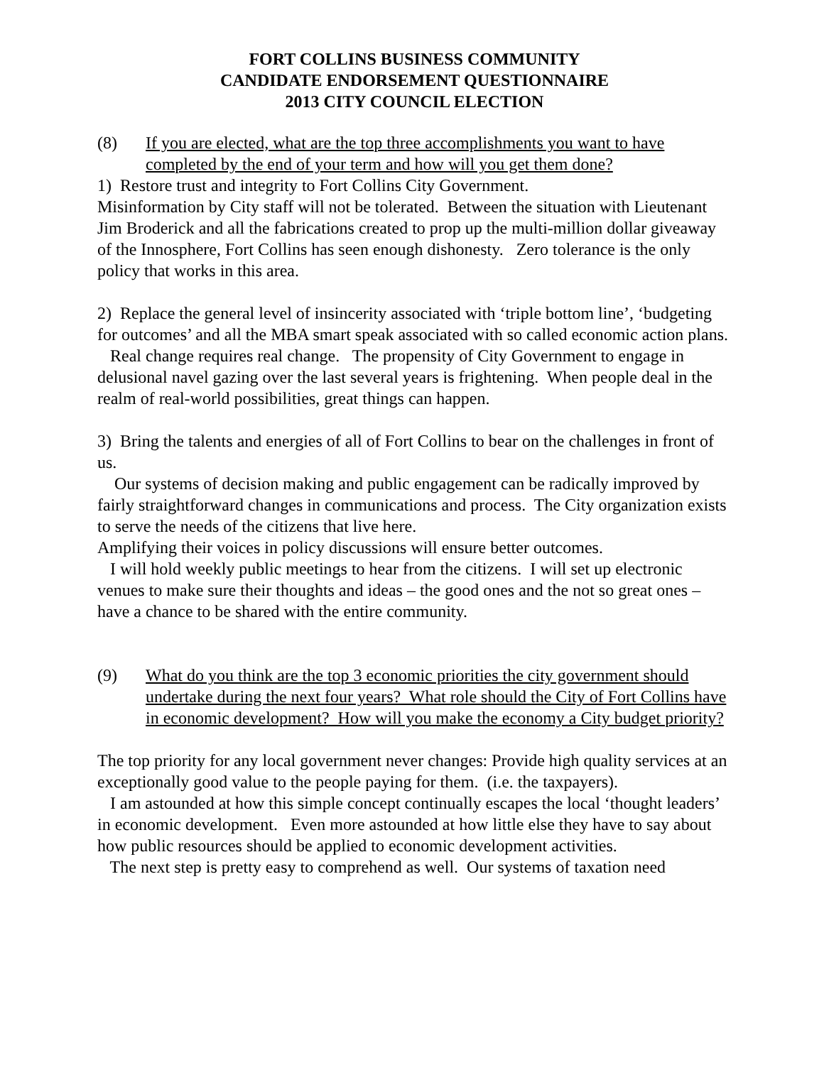FORT COLLINS BUSINESS COMMUNITY
CANDIDATE ENDORSEMENT QUESTIONNAIRE
2013 CITY COUNCIL ELECTION
(8) If you are elected, what are the top three accomplishments you want to have completed by the end of your term and how will you get them done?
1) Restore trust and integrity to Fort Collins City Government.
Misinformation by City staff will not be tolerated. Between the situation with Lieutenant Jim Broderick and all the fabrications created to prop up the multi-million dollar giveaway of the Innosphere, Fort Collins has seen enough dishonesty. Zero tolerance is the only policy that works in this area.
2) Replace the general level of insincerity associated with ‘triple bottom line’, ‘budgeting for outcomes’ and all the MBA smart speak associated with so called economic action plans.
Real change requires real change. The propensity of City Government to engage in delusional navel gazing over the last several years is frightening. When people deal in the realm of real-world possibilities, great things can happen.
3) Bring the talents and energies of all of Fort Collins to bear on the challenges in front of us.
Our systems of decision making and public engagement can be radically improved by fairly straightforward changes in communications and process. The City organization exists to serve the needs of the citizens that live here.
Amplifying their voices in policy discussions will ensure better outcomes.
I will hold weekly public meetings to hear from the citizens. I will set up electronic venues to make sure their thoughts and ideas – the good ones and the not so great ones – have a chance to be shared with the entire community.
(9) What do you think are the top 3 economic priorities the city government should undertake during the next four years? What role should the City of Fort Collins have in economic development? How will you make the economy a City budget priority?
The top priority for any local government never changes: Provide high quality services at an exceptionally good value to the people paying for them. (i.e. the taxpayers).
I am astounded at how this simple concept continually escapes the local ‘thought leaders’ in economic development. Even more astounded at how little else they have to say about how public resources should be applied to economic development activities.
The next step is pretty easy to comprehend as well. Our systems of taxation need